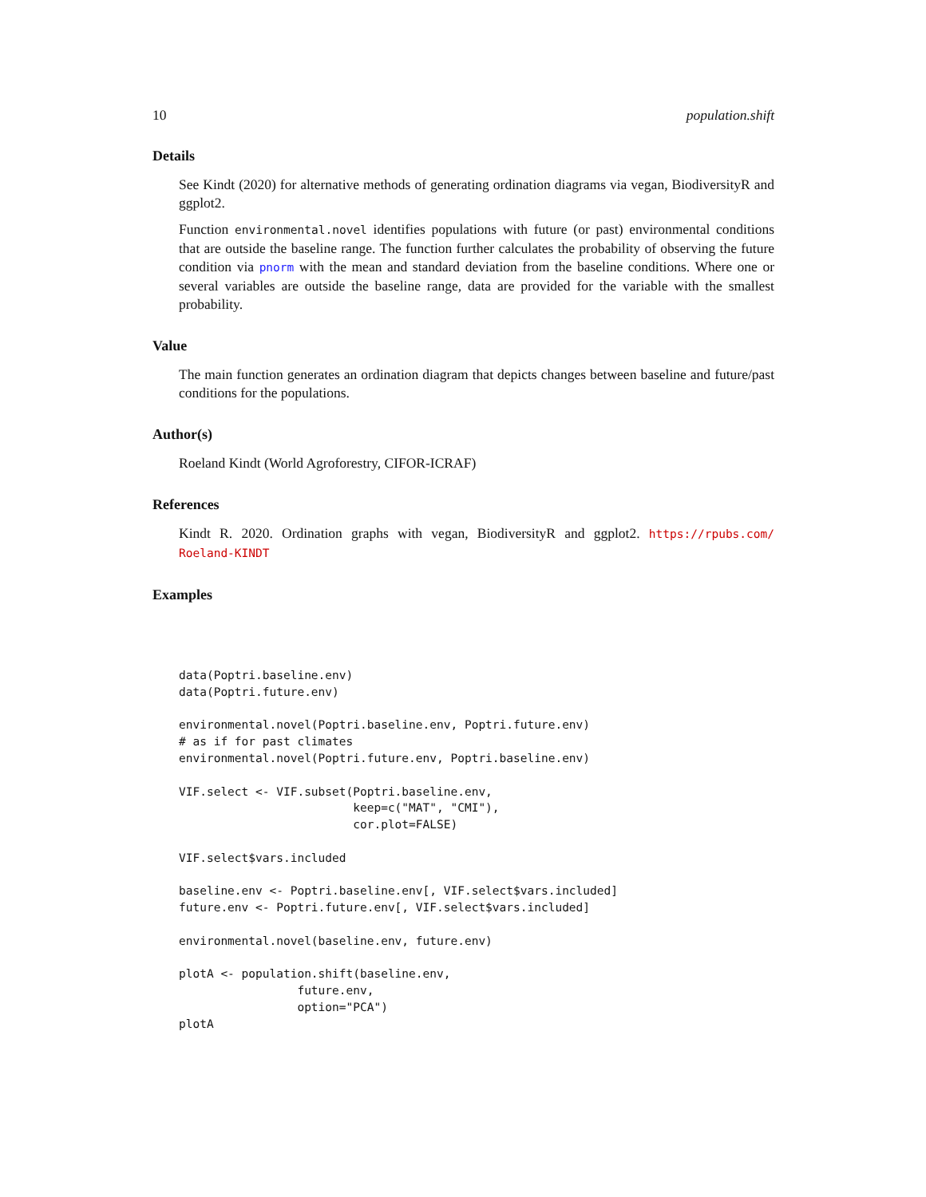10 population.shift
Details
See Kindt (2020) for alternative methods of generating ordination diagrams via vegan, BiodiversityR and ggplot2.
Function environmental.novel identifies populations with future (or past) environmental conditions that are outside the baseline range. The function further calculates the probability of observing the future condition via pnorm with the mean and standard deviation from the baseline conditions. Where one or several variables are outside the baseline range, data are provided for the variable with the smallest probability.
Value
The main function generates an ordination diagram that depicts changes between baseline and future/past conditions for the populations.
Author(s)
Roeland Kindt (World Agroforestry, CIFOR-ICRAF)
References
Kindt R. 2020. Ordination graphs with vegan, BiodiversityR and ggplot2. https://rpubs.com/ Roeland-KINDT
Examples
data(Poptri.baseline.env)
data(Poptri.future.env)

environmental.novel(Poptri.baseline.env, Poptri.future.env)
# as if for past climates
environmental.novel(Poptri.future.env, Poptri.baseline.env)

VIF.select <- VIF.subset(Poptri.baseline.env,
                         keep=c("MAT", "CMI"),
                         cor.plot=FALSE)

VIF.select$vars.included

baseline.env <- Poptri.baseline.env[, VIF.select$vars.included]
future.env <- Poptri.future.env[, VIF.select$vars.included]

environmental.novel(baseline.env, future.env)

plotA <- population.shift(baseline.env,
                 future.env,
                 option="PCA")
plotA